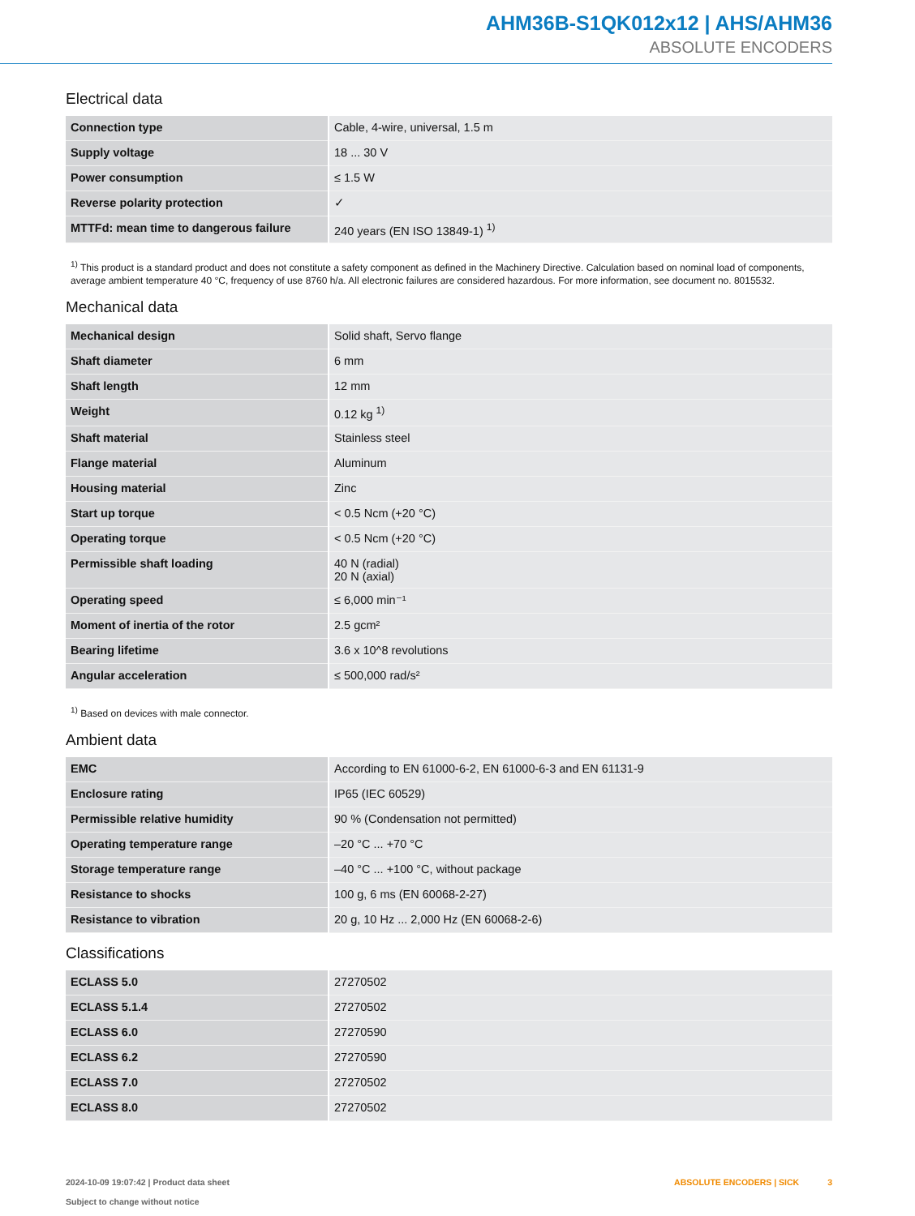AHM36B-S1QK012x12 | AHS/AHM36
ABSOLUTE ENCODERS
Electrical data
| Connection type | Cable, 4-wire, universal, 1.5 m |
| Supply voltage | 18 ... 30 V |
| Power consumption | ≤ 1.5 W |
| Reverse polarity protection | ✓ |
| MTTFd: mean time to dangerous failure | 240 years (EN ISO 13849-1) <sup>1)</sup> |
<sup>1)</sup> This product is a standard product and does not constitute a safety component as defined in the Machinery Directive. Calculation based on nominal load of components, average ambient temperature 40 °C, frequency of use 8760 h/a. All electronic failures are considered hazardous. For more information, see document no. 8015532.
Mechanical data
| Mechanical design | Solid shaft, Servo flange |
| Shaft diameter | 6 mm |
| Shaft length | 12 mm |
| Weight | 0.12 kg <sup>1)</sup> |
| Shaft material | Stainless steel |
| Flange material | Aluminum |
| Housing material | Zinc |
| Start up torque | < 0.5 Ncm (+20 °C) |
| Operating torque | < 0.5 Ncm (+20 °C) |
| Permissible shaft loading | 40 N (radial) 20 N (axial) |
| Operating speed | ≤ 6,000 min⁻¹ |
| Moment of inertia of the rotor | 2.5 gcm² |
| Bearing lifetime | 3.6 x 10^8 revolutions |
| Angular acceleration | ≤ 500,000 rad/s² |
<sup>1)</sup> Based on devices with male connector.
Ambient data
| EMC | According to EN 61000-6-2, EN 61000-6-3 and EN 61131-9 |
| Enclosure rating | IP65 (IEC 60529) |
| Permissible relative humidity | 90 % (Condensation not permitted) |
| Operating temperature range | –20 °C ... +70 °C |
| Storage temperature range | –40 °C ... +100 °C, without package |
| Resistance to shocks | 100 g, 6 ms (EN 60068-2-27) |
| Resistance to vibration | 20 g, 10 Hz ... 2,000 Hz (EN 60068-2-6) |
Classifications
| ECLASS 5.0 | 27270502 |
| ECLASS 5.1.4 | 27270502 |
| ECLASS 6.0 | 27270590 |
| ECLASS 6.2 | 27270590 |
| ECLASS 7.0 | 27270502 |
| ECLASS 8.0 | 27270502 |
2024-10-09 19:07:42 | Product data sheet
Subject to change without notice
ABSOLUTE ENCODERS | SICK 3